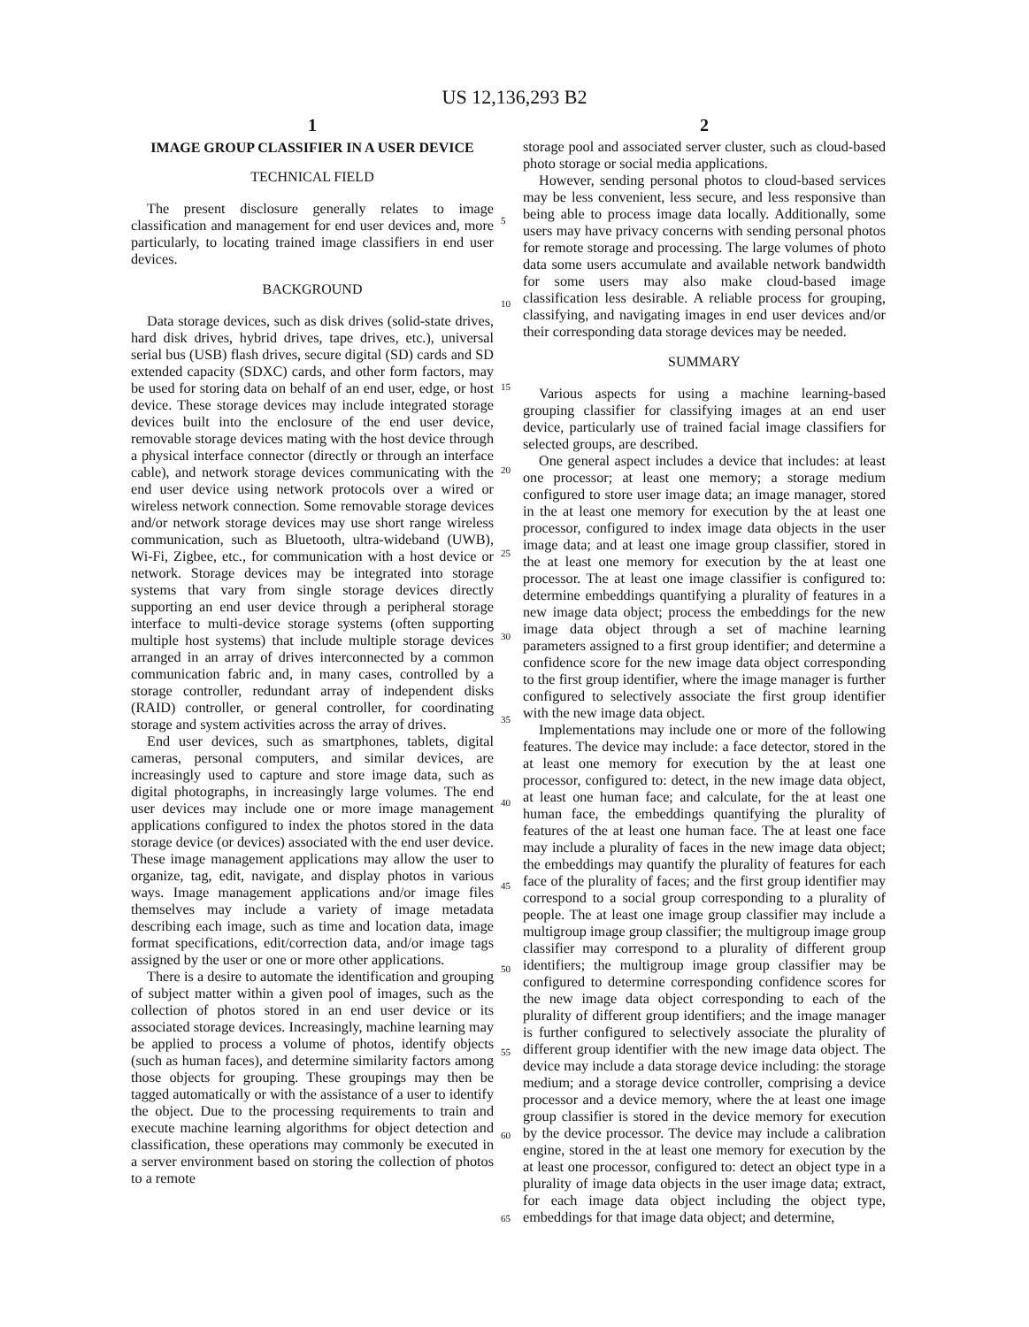US 12,136,293 B2
1
IMAGE GROUP CLASSIFIER IN A USER DEVICE
TECHNICAL FIELD
The present disclosure generally relates to image classification and management for end user devices and, more particularly, to locating trained image classifiers in end user devices.
BACKGROUND
Data storage devices, such as disk drives (solid-state drives, hard disk drives, hybrid drives, tape drives, etc.), universal serial bus (USB) flash drives, secure digital (SD) cards and SD extended capacity (SDXC) cards, and other form factors, may be used for storing data on behalf of an end user, edge, or host device. These storage devices may include integrated storage devices built into the enclosure of the end user device, removable storage devices mating with the host device through a physical interface connector (directly or through an interface cable), and network storage devices communicating with the end user device using network protocols over a wired or wireless network connection. Some removable storage devices and/or network storage devices may use short range wireless communication, such as Bluetooth, ultra-wideband (UWB), Wi-Fi, Zigbee, etc., for communication with a host device or network. Storage devices may be integrated into storage systems that vary from single storage devices directly supporting an end user device through a peripheral storage interface to multi-device storage systems (often supporting multiple host systems) that include multiple storage devices arranged in an array of drives interconnected by a common communication fabric and, in many cases, controlled by a storage controller, redundant array of independent disks (RAID) controller, or general controller, for coordinating storage and system activities across the array of drives.
End user devices, such as smartphones, tablets, digital cameras, personal computers, and similar devices, are increasingly used to capture and store image data, such as digital photographs, in increasingly large volumes. The end user devices may include one or more image management applications configured to index the photos stored in the data storage device (or devices) associated with the end user device. These image management applications may allow the user to organize, tag, edit, navigate, and display photos in various ways. Image management applications and/or image files themselves may include a variety of image metadata describing each image, such as time and location data, image format specifications, edit/correction data, and/or image tags assigned by the user or one or more other applications.
There is a desire to automate the identification and grouping of subject matter within a given pool of images, such as the collection of photos stored in an end user device or its associated storage devices. Increasingly, machine learning may be applied to process a volume of photos, identify objects (such as human faces), and determine similarity factors among those objects for grouping. These groupings may then be tagged automatically or with the assistance of a user to identify the object. Due to the processing requirements to train and execute machine learning algorithms for object detection and classification, these operations may commonly be executed in a server environment based on storing the collection of photos to a remote
2
storage pool and associated server cluster, such as cloud-based photo storage or social media applications.
However, sending personal photos to cloud-based services may be less convenient, less secure, and less responsive than being able to process image data locally. Additionally, some users may have privacy concerns with sending personal photos for remote storage and processing. The large volumes of photo data some users accumulate and available network bandwidth for some users may also make cloud-based image classification less desirable. A reliable process for grouping, classifying, and navigating images in end user devices and/or their corresponding data storage devices may be needed.
SUMMARY
Various aspects for using a machine learning-based grouping classifier for classifying images at an end user device, particularly use of trained facial image classifiers for selected groups, are described.
One general aspect includes a device that includes: at least one processor; at least one memory; a storage medium configured to store user image data; an image manager, stored in the at least one memory for execution by the at least one processor, configured to index image data objects in the user image data; and at least one image group classifier, stored in the at least one memory for execution by the at least one processor. The at least one image classifier is configured to: determine embeddings quantifying a plurality of features in a new image data object; process the embeddings for the new image data object through a set of machine learning parameters assigned to a first group identifier; and determine a confidence score for the new image data object corresponding to the first group identifier, where the image manager is further configured to selectively associate the first group identifier with the new image data object.
Implementations may include one or more of the following features. The device may include: a face detector, stored in the at least one memory for execution by the at least one processor, configured to: detect, in the new image data object, at least one human face; and calculate, for the at least one human face, the embeddings quantifying the plurality of features of the at least one human face. The at least one face may include a plurality of faces in the new image data object; the embeddings may quantify the plurality of features for each face of the plurality of faces; and the first group identifier may correspond to a social group corresponding to a plurality of people. The at least one image group classifier may include a multigroup image group classifier; the multigroup image group classifier may correspond to a plurality of different group identifiers; the multigroup image group classifier may be configured to determine corresponding confidence scores for the new image data object corresponding to each of the plurality of different group identifiers; and the image manager is further configured to selectively associate the plurality of different group identifier with the new image data object. The device may include a data storage device including: the storage medium; and a storage device controller, comprising a device processor and a device memory, where the at least one image group classifier is stored in the device memory for execution by the device processor. The device may include a calibration engine, stored in the at least one memory for execution by the at least one processor, configured to: detect an object type in a plurality of image data objects in the user image data; extract, for each image data object including the object type, embeddings for that image data object; and determine,
5
10
15
20
25
30
35
40
45
50
55
60
65